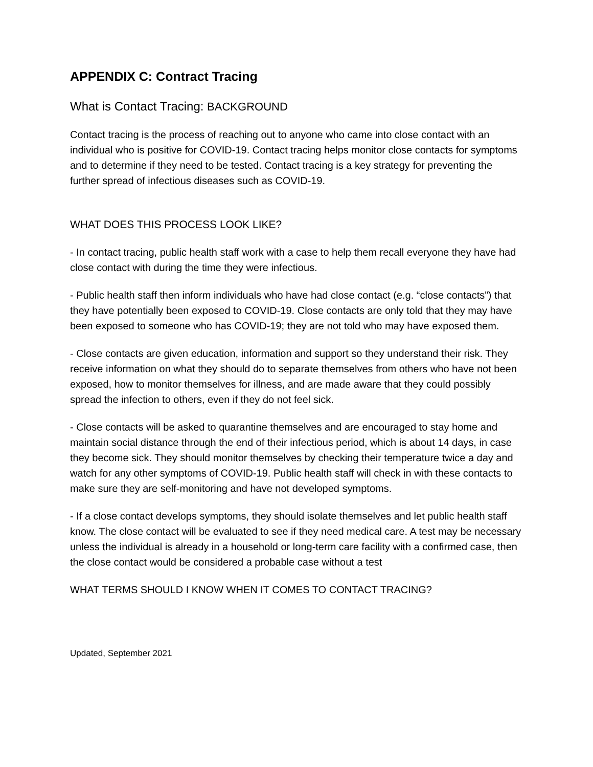APPENDIX C: Contract Tracing
What is Contact Tracing: BACKGROUND
Contact tracing is the process of reaching out to anyone who came into close contact with an individual who is positive for COVID-19. Contact tracing helps monitor close contacts for symptoms and to determine if they need to be tested. Contact tracing is a key strategy for preventing the further spread of infectious diseases such as COVID-19.
WHAT DOES THIS PROCESS LOOK LIKE?
- In contact tracing, public health staff work with a case to help them recall everyone they have had close contact with during the time they were infectious.
- Public health staff then inform individuals who have had close contact (e.g. “close contacts”) that they have potentially been exposed to COVID-19. Close contacts are only told that they may have been exposed to someone who has COVID-19; they are not told who may have exposed them.
- Close contacts are given education, information and support so they understand their risk. They receive information on what they should do to separate themselves from others who have not been exposed, how to monitor themselves for illness, and are made aware that they could possibly spread the infection to others, even if they do not feel sick.
- Close contacts will be asked to quarantine themselves and are encouraged to stay home and maintain social distance through the end of their infectious period, which is about 14 days, in case they become sick. They should monitor themselves by checking their temperature twice a day and watch for any other symptoms of COVID-19. Public health staff will check in with these contacts to make sure they are self-monitoring and have not developed symptoms.
- If a close contact develops symptoms, they should isolate themselves and let public health staff know. The close contact will be evaluated to see if they need medical care. A test may be necessary unless the individual is already in a household or long-term care facility with a confirmed case, then the close contact would be considered a probable case without a test
WHAT TERMS SHOULD I KNOW WHEN IT COMES TO CONTACT TRACING?
Updated, September 2021